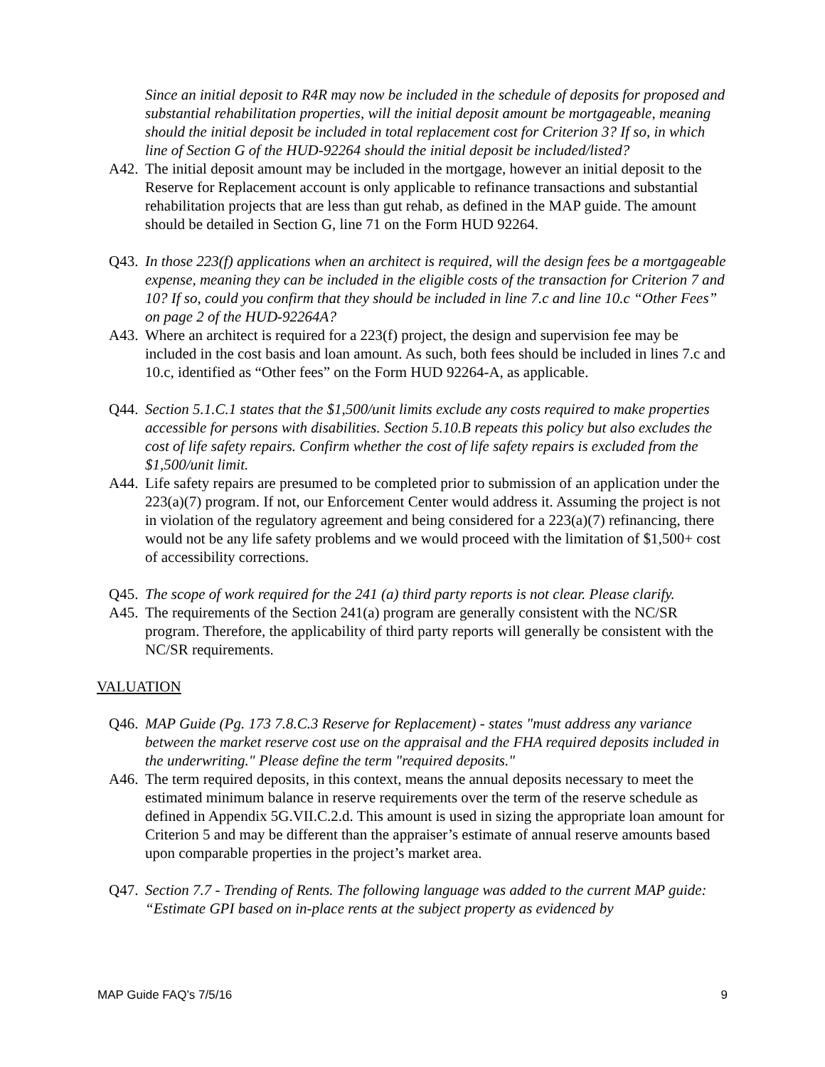Since an initial deposit to R4R may now be included in the schedule of deposits for proposed and substantial rehabilitation properties, will the initial deposit amount be mortgageable, meaning should the initial deposit be included in total replacement cost for Criterion 3? If so, in which line of Section G of the HUD-92264 should the initial deposit be included/listed?
A42. The initial deposit amount may be included in the mortgage, however an initial deposit to the Reserve for Replacement account is only applicable to refinance transactions and substantial rehabilitation projects that are less than gut rehab, as defined in the MAP guide. The amount should be detailed in Section G, line 71 on the Form HUD 92264.
Q43. In those 223(f) applications when an architect is required, will the design fees be a mortgageable expense, meaning they can be included in the eligible costs of the transaction for Criterion 7 and 10? If so, could you confirm that they should be included in line 7.c and line 10.c “Other Fees” on page 2 of the HUD-92264A?
A43. Where an architect is required for a 223(f) project, the design and supervision fee may be included in the cost basis and loan amount. As such, both fees should be included in lines 7.c and 10.c, identified as “Other fees” on the Form HUD 92264-A, as applicable.
Q44. Section 5.1.C.1 states that the $1,500/unit limits exclude any costs required to make properties accessible for persons with disabilities. Section 5.10.B repeats this policy but also excludes the cost of life safety repairs. Confirm whether the cost of life safety repairs is excluded from the $1,500/unit limit.
A44. Life safety repairs are presumed to be completed prior to submission of an application under the 223(a)(7) program. If not, our Enforcement Center would address it. Assuming the project is not in violation of the regulatory agreement and being considered for a 223(a)(7) refinancing, there would not be any life safety problems and we would proceed with the limitation of $1,500+ cost of accessibility corrections.
Q45. The scope of work required for the 241 (a) third party reports is not clear. Please clarify.
A45. The requirements of the Section 241(a) program are generally consistent with the NC/SR program. Therefore, the applicability of third party reports will generally be consistent with the NC/SR requirements.
VALUATION
Q46. MAP Guide (Pg. 173 7.8.C.3 Reserve for Replacement) - states "must address any variance between the market reserve cost use on the appraisal and the FHA required deposits included in the underwriting." Please define the term "required deposits."
A46. The term required deposits, in this context, means the annual deposits necessary to meet the estimated minimum balance in reserve requirements over the term of the reserve schedule as defined in Appendix 5G.VII.C.2.d. This amount is used in sizing the appropriate loan amount for Criterion 5 and may be different than the appraiser’s estimate of annual reserve amounts based upon comparable properties in the project’s market area.
Q47. Section 7.7 - Trending of Rents. The following language was added to the current MAP guide: “Estimate GPI based on in-place rents at the subject property as evidenced by
MAP Guide FAQ’s 7/5/16 9